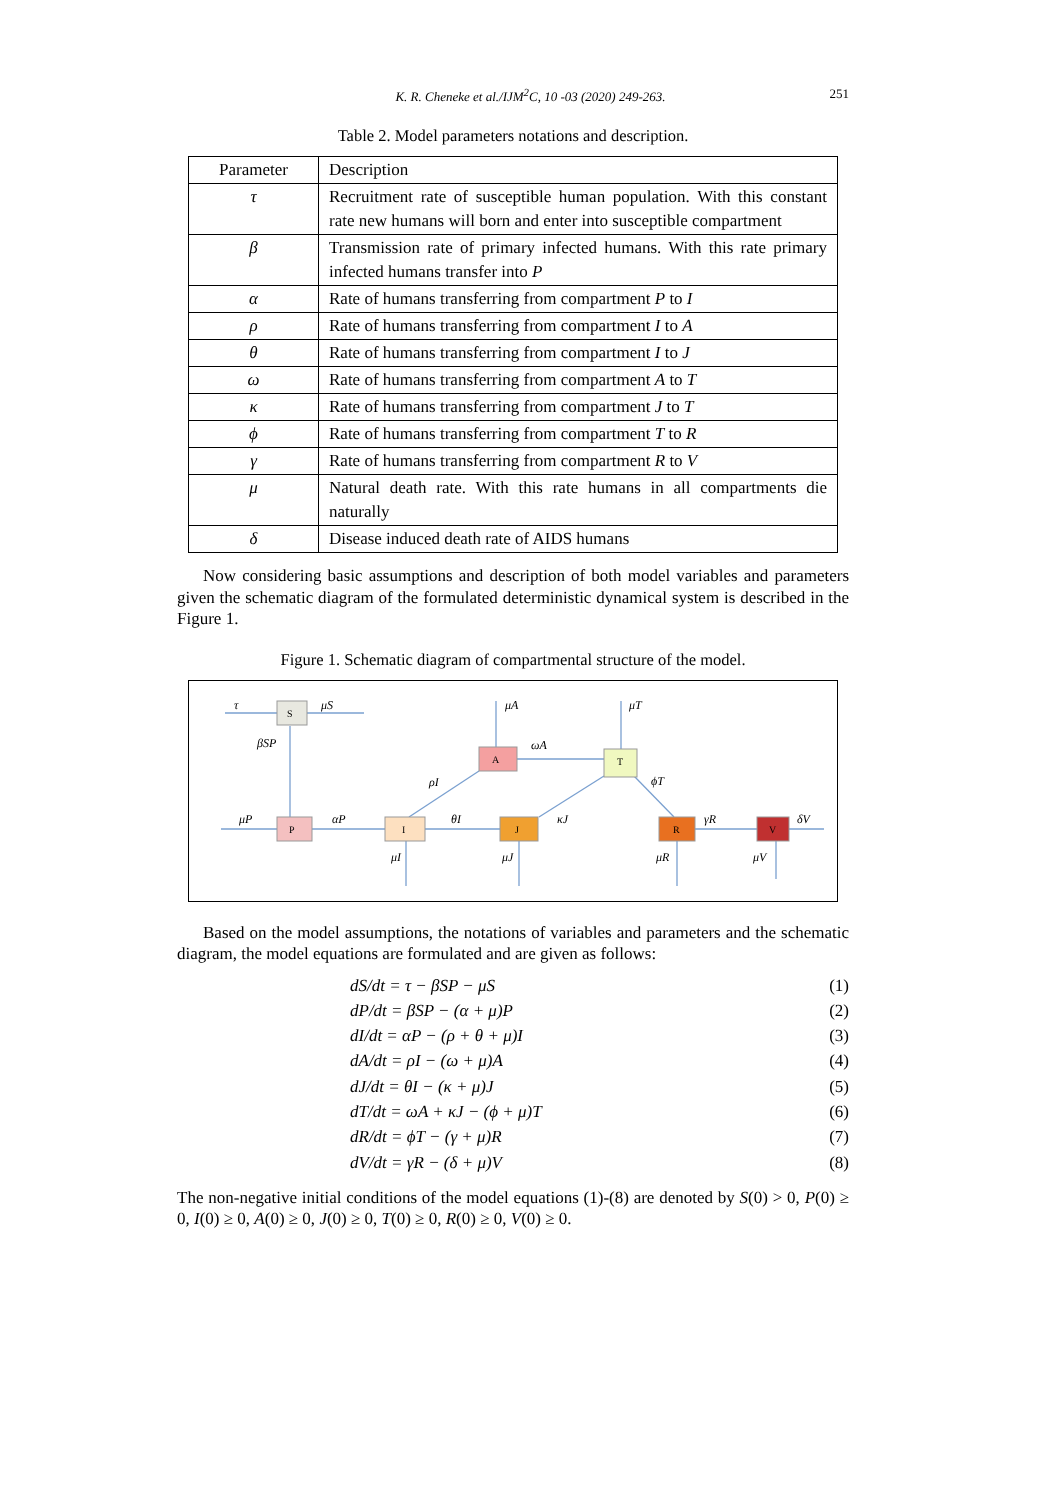K. R. Cheneke et al./IJM<sup>2</sup>C, 10 -03 (2020) 249-263.
251
Table 2. Model parameters notations and description.
| Parameter | Description |
| --- | --- |
| τ | Recruitment rate of susceptible human population. With this constant rate new humans will born and enter into susceptible compartment |
| β | Transmission rate of primary infected humans. With this rate primary infected humans transfer into P |
| α | Rate of humans transferring from compartment P to I |
| ρ | Rate of humans transferring from compartment I to A |
| θ | Rate of humans transferring from compartment I to J |
| ω | Rate of humans transferring from compartment A to T |
| κ | Rate of humans transferring from compartment J to T |
| ϕ | Rate of humans transferring from compartment T to R |
| γ | Rate of humans transferring from compartment R to V |
| μ | Natural death rate. With this rate humans in all compartments die naturally |
| δ | Disease induced death rate of AIDS humans |
Now considering basic assumptions and description of both model variables and parameters given the schematic diagram of the formulated deterministic dynamical system is described in the Figure 1.
Figure 1. Schematic diagram of compartmental structure of the model.
S
P
I
A
J
T
R
V
τ
μS
βSP
μP
αP
ρI
μA
μT
ωA
θI
κJ
ϕT
γR
δV
μI
μJ
μR
μV
Based on the model assumptions, the notations of variables and parameters and the schematic diagram, the model equations are formulated and are given as follows:
dS/dt = τ − βSP − μS (1)
dP/dt = βSP − (α + μ)P (2)
dI/dt = αP − (ρ + θ + μ)I (3)
dA/dt = ρI − (ω + μ)A (4)
dJ/dt = θI − (κ + μ)J (5)
dT/dt = ωA + κJ − (ϕ + μ)T (6)
dR/dt = ϕT − (γ + μ)R (7)
dV/dt = γR − (δ + μ)V (8)
The non-negative initial conditions of the model equations (1)-(8) are denoted by S(0) > 0, P(0) ≥ 0, I(0) ≥ 0, A(0) ≥ 0, J(0) ≥ 0, T(0) ≥ 0, R(0) ≥ 0, V(0) ≥ 0.